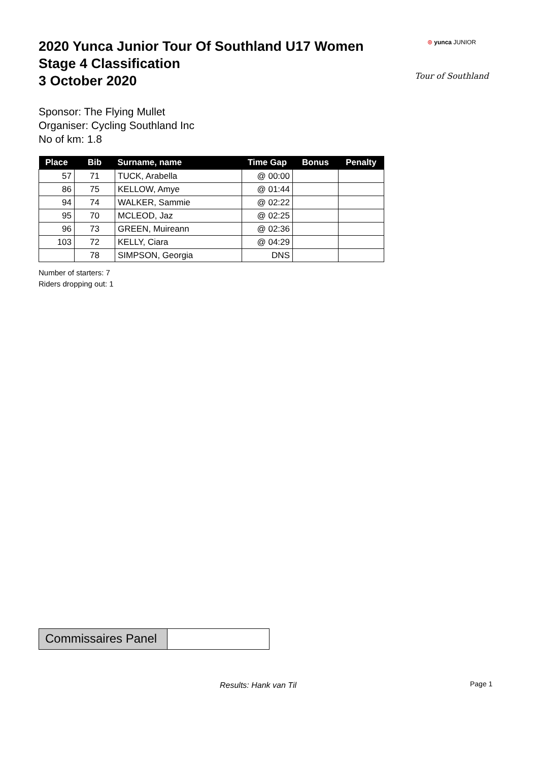⊛ yunca JUNIOR
Tour of Southland
2020 Yunca Junior Tour Of Southland U17 Women
Stage 4 Classification
3 October 2020
Sponsor: The Flying Mullet
Organiser: Cycling Southland Inc
No of km: 1.8
| Place | Bib | Surname, name | Time Gap | Bonus | Penalty |
| --- | --- | --- | --- | --- | --- |
| 57 | 71 | TUCK, Arabella | @ 00:00 | | |
| 86 | 75 | KELLOW, Amye | @ 01:44 | | |
| 94 | 74 | WALKER, Sammie | @ 02:22 | | |
| 95 | 70 | MCLEOD, Jaz | @ 02:25 | | |
| 96 | 73 | GREEN, Muireann | @ 02:36 | | |
| 103 | 72 | KELLY, Ciara | @ 04:29 | | |
| | 78 | SIMPSON, Georgia | DNS | | |
Number of starters: 7
Riders dropping out: 1
Commissaires Panel
Results: Hank van Til Page 1